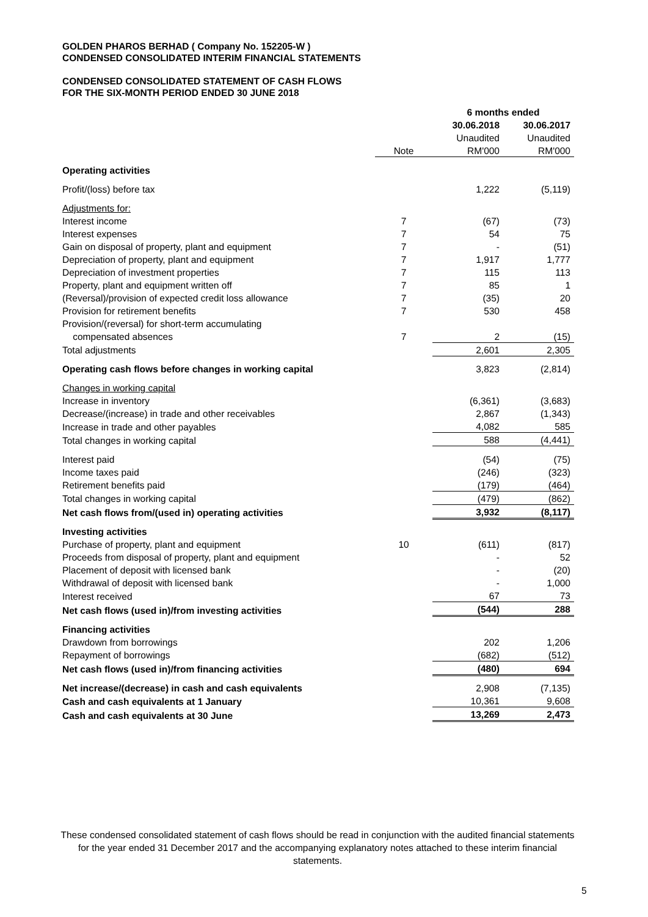GOLDEN PHAROS BERHAD ( Company No. 152205-W )
CONDENSED CONSOLIDATED INTERIM FINANCIAL STATEMENTS
CONDENSED CONSOLIDATED STATEMENT OF CASH FLOWS
FOR THE SIX-MONTH PERIOD ENDED 30 JUNE 2018
| | | 6 months ended | |
| --- | --- | --- | --- |
| | | 30.06.2018 | 30.06.2017 |
| | | Unaudited | Unaudited |
| | Note | RM'000 | RM'000 |
| Operating activities | | | |
| Profit/(loss) before tax | | 1,222 | (5,119) |
| Adjustments for: | | | |
| Interest income | 7 | (67) | (73) |
| Interest expenses | 7 | 54 | 75 |
| Gain on disposal of property, plant and equipment | 7 | - | (51) |
| Depreciation of property, plant and equipment | 7 | 1,917 | 1,777 |
| Depreciation of investment properties | 7 | 115 | 113 |
| Property, plant and equipment written off | 7 | 85 | 1 |
| (Reversal)/provision of expected credit loss allowance | 7 | (35) | 20 |
| Provision for retirement benefits | 7 | 530 | 458 |
| Provision/(reversal) for short-term accumulating | | | |
| compensated absences | 7 | 2 | (15) |
| Total adjustments | | 2,601 | 2,305 |
| Operating cash flows before changes in working capital | | 3,823 | (2,814) |
| Changes in working capital | | | |
| Increase in inventory | | (6,361) | (3,683) |
| Decrease/(increase) in trade and other receivables | | 2,867 | (1,343) |
| Increase in trade and other payables | | 4,082 | 585 |
| Total changes in working capital | | 588 | (4,441) |
| Interest paid | | (54) | (75) |
| Income taxes paid | | (246) | (323) |
| Retirement benefits paid | | (179) | (464) |
| Total changes in working capital | | (479) | (862) |
| Net cash flows from/(used in) operating activities | | 3,932 | (8,117) |
| Investing activities | | | |
| Purchase of property, plant and equipment | 10 | (611) | (817) |
| Proceeds from disposal of property, plant and equipment | | - | 52 |
| Placement of deposit with licensed bank | | - | (20) |
| Withdrawal of deposit with licensed bank | | - | 1,000 |
| Interest received | | 67 | 73 |
| Net cash flows (used in)/from investing activities | | (544) | 288 |
| Financing activities | | | |
| Drawdown from borrowings | | 202 | 1,206 |
| Repayment of borrowings | | (682) | (512) |
| Net cash flows (used in)/from financing activities | | (480) | 694 |
| Net increase/(decrease) in cash and cash equivalents | | 2,908 | (7,135) |
| Cash and cash equivalents at 1 January | | 10,361 | 9,608 |
| Cash and cash equivalents at 30 June | | 13,269 | 2,473 |
These condensed consolidated statement of cash flows should be read in conjunction with the audited financial statements for the year ended 31 December 2017 and the accompanying explanatory notes attached to these interim financial statements.
5